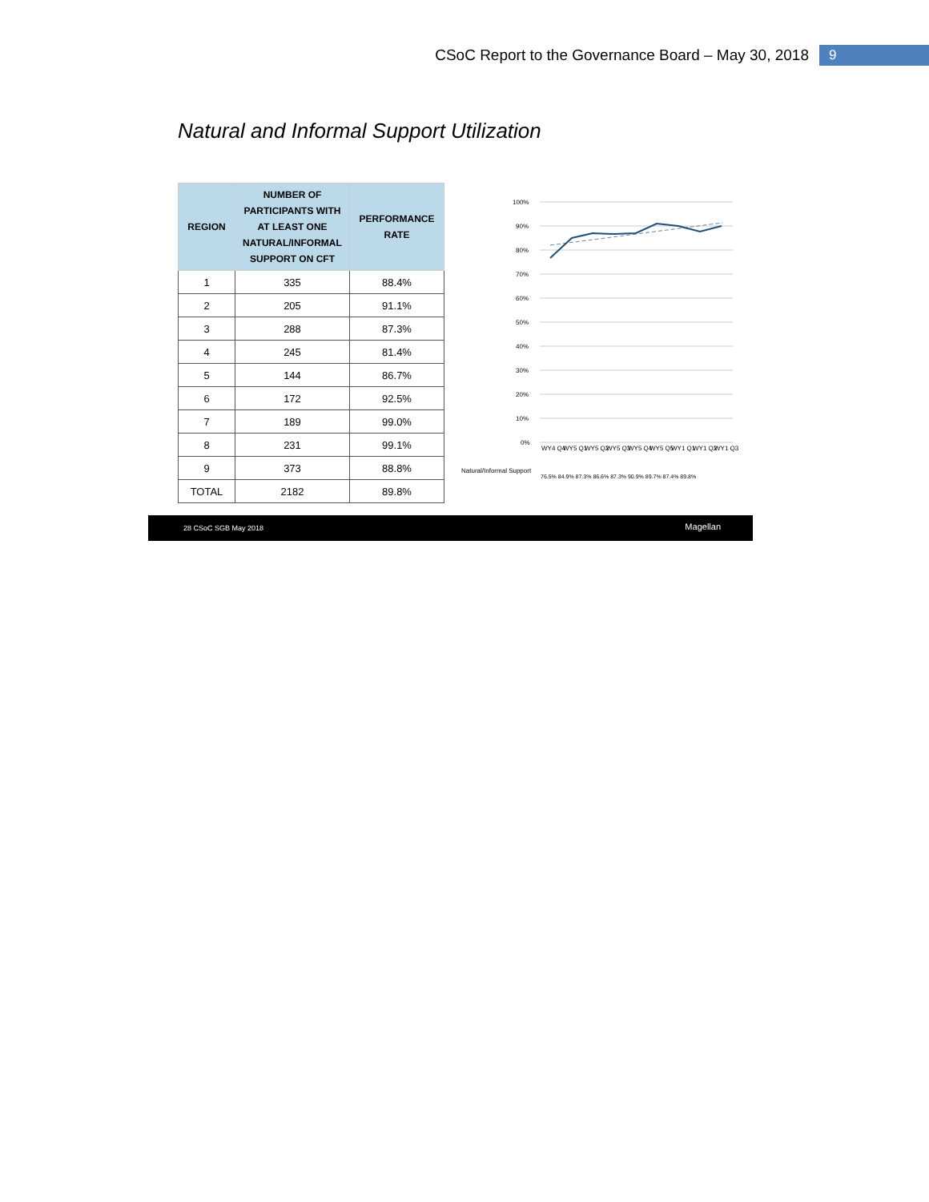CSoC Report to the Governance Board – May 30, 2018 9
Natural and Informal Support Utilization
| REGION | NUMBER OF PARTICIPANTS WITH AT LEAST ONE NATURAL/INFORMAL SUPPORT ON CFT | PERFORMANCE RATE |
| --- | --- | --- |
| 1 | 335 | 88.4% |
| 2 | 205 | 91.1% |
| 3 | 288 | 87.3% |
| 4 | 245 | 81.4% |
| 5 | 144 | 86.7% |
| 6 | 172 | 92.5% |
| 7 | 189 | 99.0% |
| 8 | 231 | 99.1% |
| 9 | 373 | 88.8% |
| TOTAL | 2182 | 89.8% |
100%
90%
80%
70%
60%
50%
40%
30%
20%
10%
0%
WY4 Q4
WY5 Q1
WY5 Q2
WY5 Q3
WY5 Q4
WY5 Q5
WY1 Q1
WY1 Q2
WY1 Q3
Natural/Informal Support
76.5% 84.9% 87.3% 86.6% 87.3% 90.9% 89.7% 87.4% 89.8%
28 CSoC SGB May 2018 Magellan